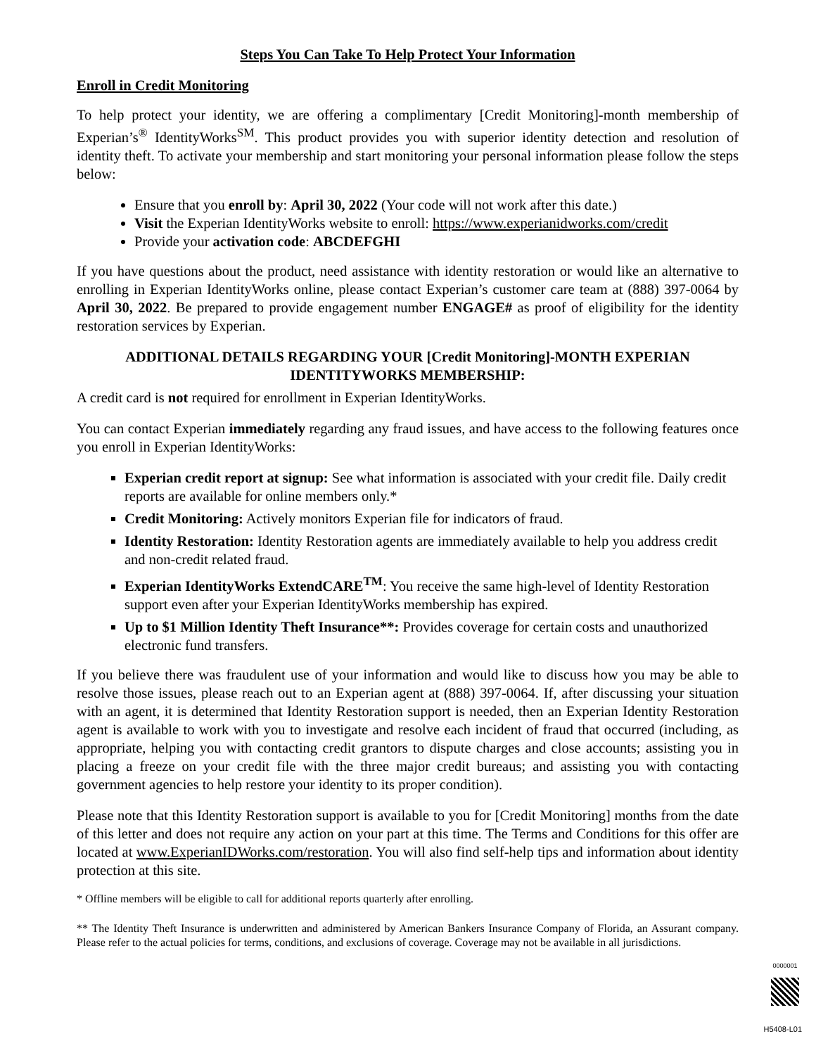Steps You Can Take To Help Protect Your Information
Enroll in Credit Monitoring
To help protect your identity, we are offering a complimentary [Credit Monitoring]-month membership of Experian’s<sup>®</sup> IdentityWorks<sup>SM</sup>. This product provides you with superior identity detection and resolution of identity theft. To activate your membership and start monitoring your personal information please follow the steps below:
Ensure that you enroll by: April 30, 2022 (Your code will not work after this date.)
Visit the Experian IdentityWorks website to enroll: https://www.experianidworks.com/credit
Provide your activation code: ABCDEFGHI
If you have questions about the product, need assistance with identity restoration or would like an alternative to enrolling in Experian IdentityWorks online, please contact Experian’s customer care team at (888) 397-0064 by April 30, 2022. Be prepared to provide engagement number ENGAGE# as proof of eligibility for the identity restoration services by Experian.
ADDITIONAL DETAILS REGARDING YOUR [Credit Monitoring]-MONTH EXPERIAN IDENTITYWORKS MEMBERSHIP:
A credit card is not required for enrollment in Experian IdentityWorks.
You can contact Experian immediately regarding any fraud issues, and have access to the following features once you enroll in Experian IdentityWorks:
Experian credit report at signup: See what information is associated with your credit file. Daily credit reports are available for online members only.*
Credit Monitoring: Actively monitors Experian file for indicators of fraud.
Identity Restoration: Identity Restoration agents are immediately available to help you address credit and non-credit related fraud.
Experian IdentityWorks ExtendCARE<sup>TM</sup>: You receive the same high-level of Identity Restoration support even after your Experian IdentityWorks membership has expired.
Up to $1 Million Identity Theft Insurance**: Provides coverage for certain costs and unauthorized electronic fund transfers.
If you believe there was fraudulent use of your information and would like to discuss how you may be able to resolve those issues, please reach out to an Experian agent at (888) 397-0064. If, after discussing your situation with an agent, it is determined that Identity Restoration support is needed, then an Experian Identity Restoration agent is available to work with you to investigate and resolve each incident of fraud that occurred (including, as appropriate, helping you with contacting credit grantors to dispute charges and close accounts; assisting you in placing a freeze on your credit file with the three major credit bureaus; and assisting you with contacting government agencies to help restore your identity to its proper condition).
Please note that this Identity Restoration support is available to you for [Credit Monitoring] months from the date of this letter and does not require any action on your part at this time. The Terms and Conditions for this offer are located at www.ExperianIDWorks.com/restoration. You will also find self-help tips and information about identity protection at this site.
* Offline members will be eligible to call for additional reports quarterly after enrolling.
** The Identity Theft Insurance is underwritten and administered by American Bankers Insurance Company of Florida, an Assurant company. Please refer to the actual policies for terms, conditions, and exclusions of coverage. Coverage may not be available in all jurisdictions.
0000001
H5408-L01